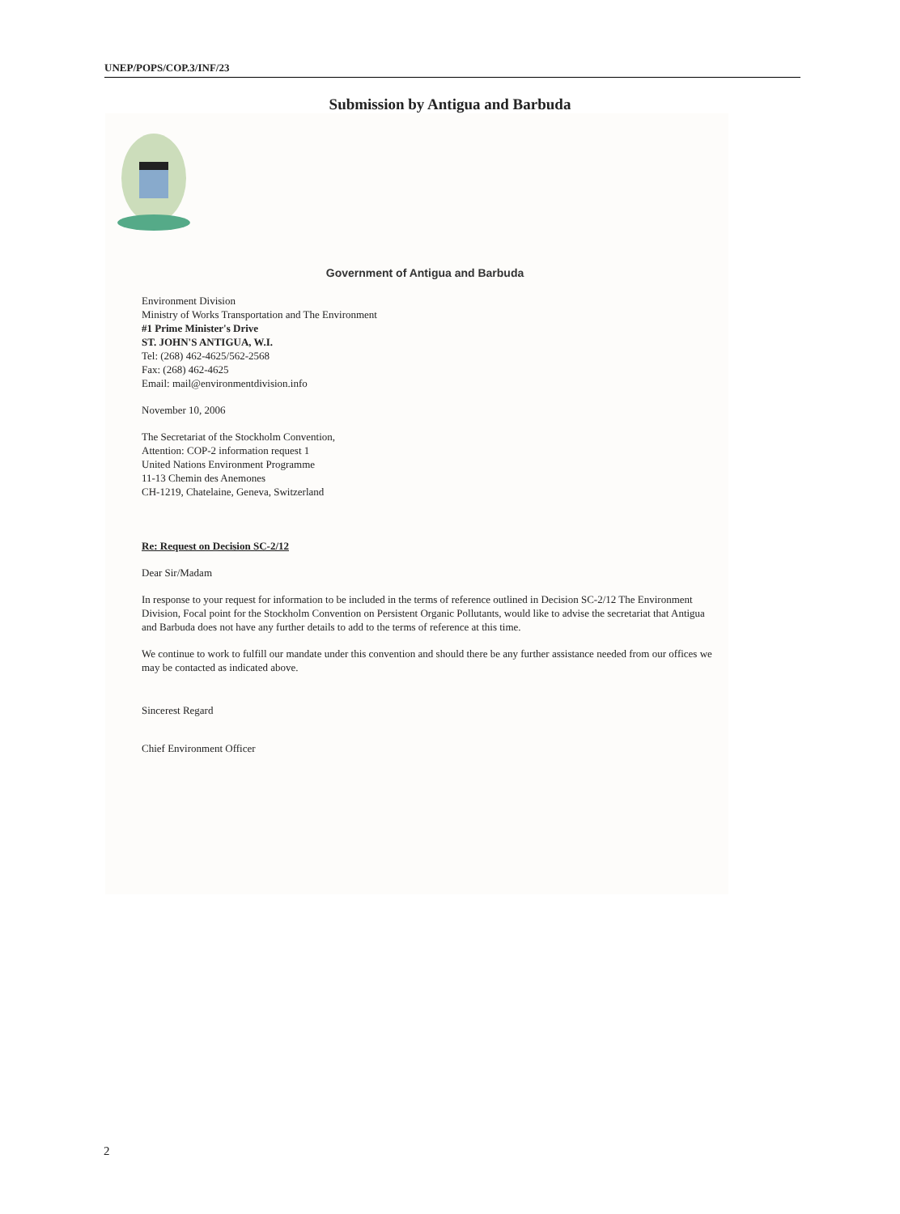UNEP/POPS/COP.3/INF/23
Submission by Antigua and Barbuda
Government of Antigua and Barbuda
Environment Division
Ministry of Works Transportation and The Environment
#1 Prime Minister's Drive
ST. JOHN'S ANTIGUA, W.I.
Tel: (268) 462-4625/562-2568
Fax: (268) 462-4625
Email: mail@environmentdivision.info
November 10, 2006
The Secretariat of the Stockholm Convention,
Attention: COP-2 information request 1
United Nations Environment Programme
11-13 Chemin des Anemones
CH-1219, Chatelaine, Geneva, Switzerland
Re: Request on Decision SC-2/12
Dear Sir/Madam
In response to your request for information to be included in the terms of reference outlined in Decision SC-2/12 The Environment Division, Focal point for the Stockholm Convention on Persistent Organic Pollutants, would like to advise the secretariat that Antigua and Barbuda does not have any further details to add to the terms of reference at this time.
We continue to work to fulfill our mandate under this convention and should there be any further assistance needed from our offices we may be contacted as indicated above.
Sincerest Regard
Chief Environment Officer
2